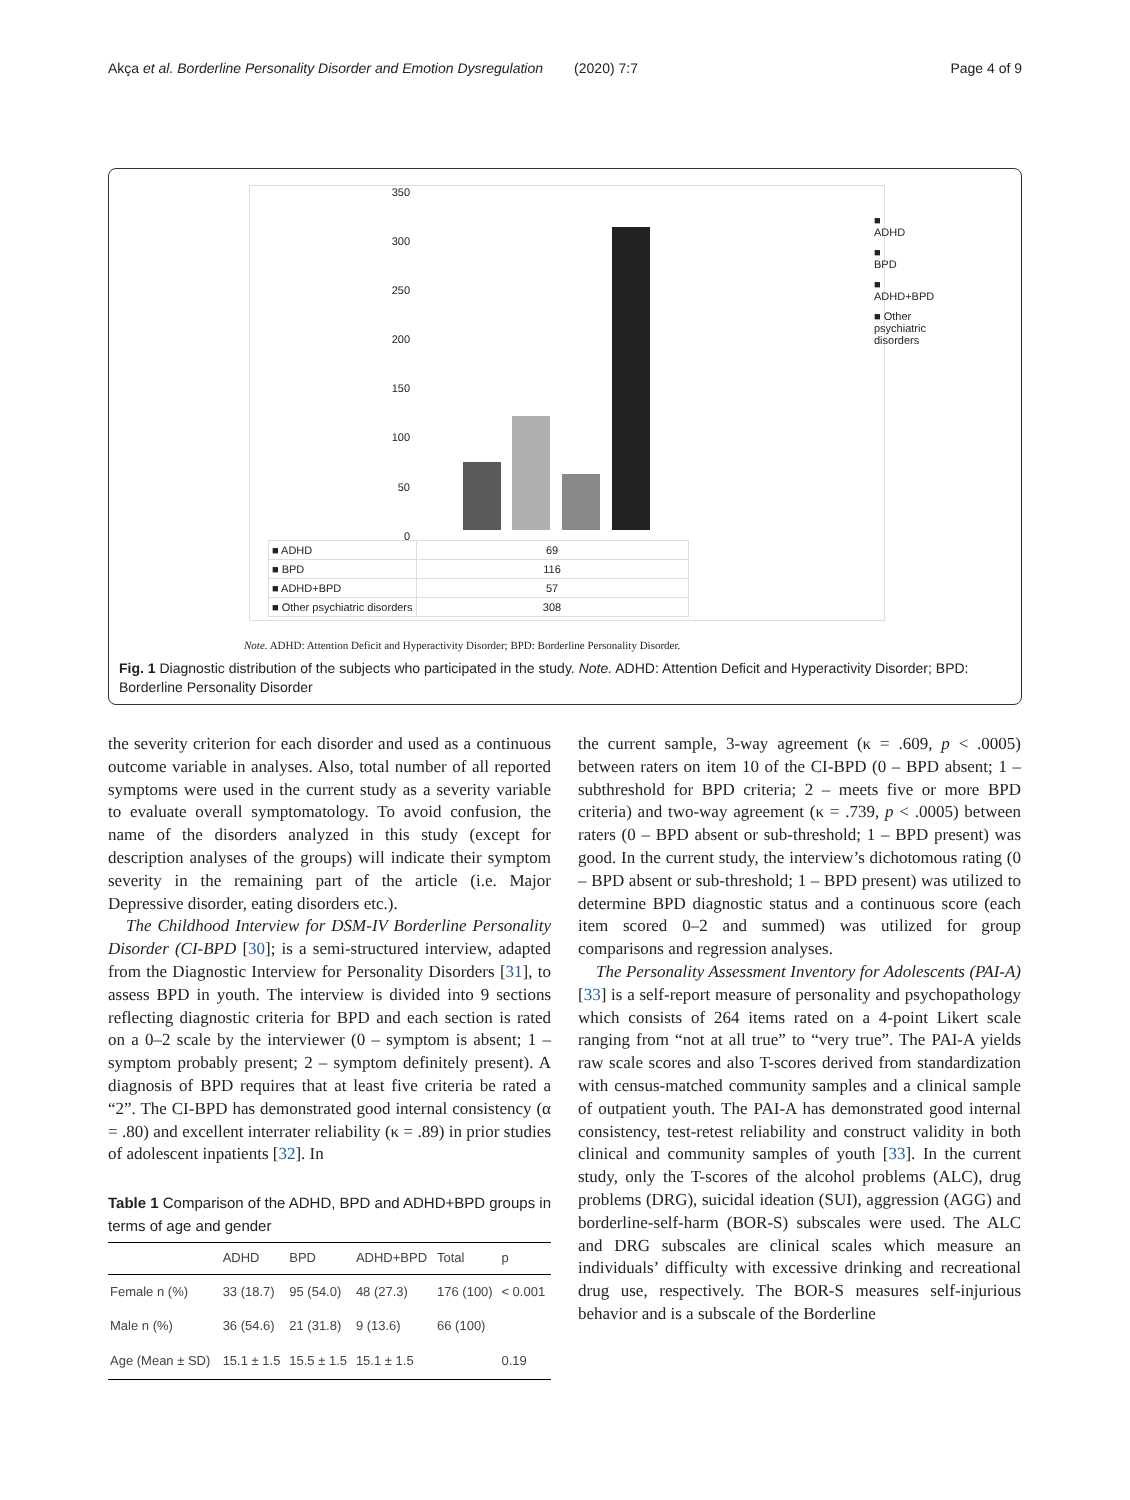Akça et al. Borderline Personality Disorder and Emotion Dysregulation (2020) 7:7 Page 4 of 9
350
300
250
200
150
100
50
0
■ ADHD
■ BPD
■ ADHD+BPD
■ Other psychiatric disorders
| ■ ADHD | 69 |
| ■ BPD | 116 |
| ■ ADHD+BPD | 57 |
| ■ Other psychiatric disorders | 308 |
Note. ADHD: Attention Deficit and Hyperactivity Disorder; BPD: Borderline Personality Disorder.
Fig. 1 Diagnostic distribution of the subjects who participated in the study. Note. ADHD: Attention Deficit and Hyperactivity Disorder; BPD: Borderline Personality Disorder
the severity criterion for each disorder and used as a continuous outcome variable in analyses. Also, total number of all reported symptoms were used in the current study as a severity variable to evaluate overall symptomatology. To avoid confusion, the name of the disorders analyzed in this study (except for description analyses of the groups) will indicate their symptom severity in the remaining part of the article (i.e. Major Depressive disorder, eating disorders etc.).
The Childhood Interview for DSM-IV Borderline Personality Disorder (CI-BPD [30]; is a semi-structured interview, adapted from the Diagnostic Interview for Personality Disorders [31], to assess BPD in youth. The interview is divided into 9 sections reflecting diagnostic criteria for BPD and each section is rated on a 0–2 scale by the interviewer (0 – symptom is absent; 1 – symptom probably present; 2 – symptom definitely present). A diagnosis of BPD requires that at least five criteria be rated a “2”. The CI-BPD has demonstrated good internal consistency (α = .80) and excellent interrater reliability (κ = .89) in prior studies of adolescent inpatients [32]. In
Table 1 Comparison of the ADHD, BPD and ADHD+BPD groups in terms of age and gender
| | ADHD | BPD | ADHD+BPD | Total | p |
| --- | --- | --- | --- | --- | --- |
| Female n (%) | 33 (18.7) | 95 (54.0) | 48 (27.3) | 176 (100) | < 0.001 |
| Male n (%) | 36 (54.6) | 21 (31.8) | 9 (13.6) | 66 (100) | |
| Age (Mean ± SD) | 15.1 ± 1.5 | 15.5 ± 1.5 | 15.1 ± 1.5 | | 0.19 |
the current sample, 3-way agreement (κ = .609, p < .0005) between raters on item 10 of the CI-BPD (0 – BPD absent; 1 – subthreshold for BPD criteria; 2 – meets five or more BPD criteria) and two-way agreement (κ = .739, p < .0005) between raters (0 – BPD absent or sub-threshold; 1 – BPD present) was good. In the current study, the interview’s dichotomous rating (0 – BPD absent or sub-threshold; 1 – BPD present) was utilized to determine BPD diagnostic status and a continuous score (each item scored 0–2 and summed) was utilized for group comparisons and regression analyses.
The Personality Assessment Inventory for Adolescents (PAI-A) [33] is a self-report measure of personality and psychopathology which consists of 264 items rated on a 4-point Likert scale ranging from “not at all true” to “very true”. The PAI-A yields raw scale scores and also T-scores derived from standardization with census-matched community samples and a clinical sample of outpatient youth. The PAI-A has demonstrated good internal consistency, test-retest reliability and construct validity in both clinical and community samples of youth [33]. In the current study, only the T-scores of the alcohol problems (ALC), drug problems (DRG), suicidal ideation (SUI), aggression (AGG) and borderline-self-harm (BOR-S) subscales were used. The ALC and DRG subscales are clinical scales which measure an individuals’ difficulty with excessive drinking and recreational drug use, respectively. The BOR-S measures self-injurious behavior and is a subscale of the Borderline